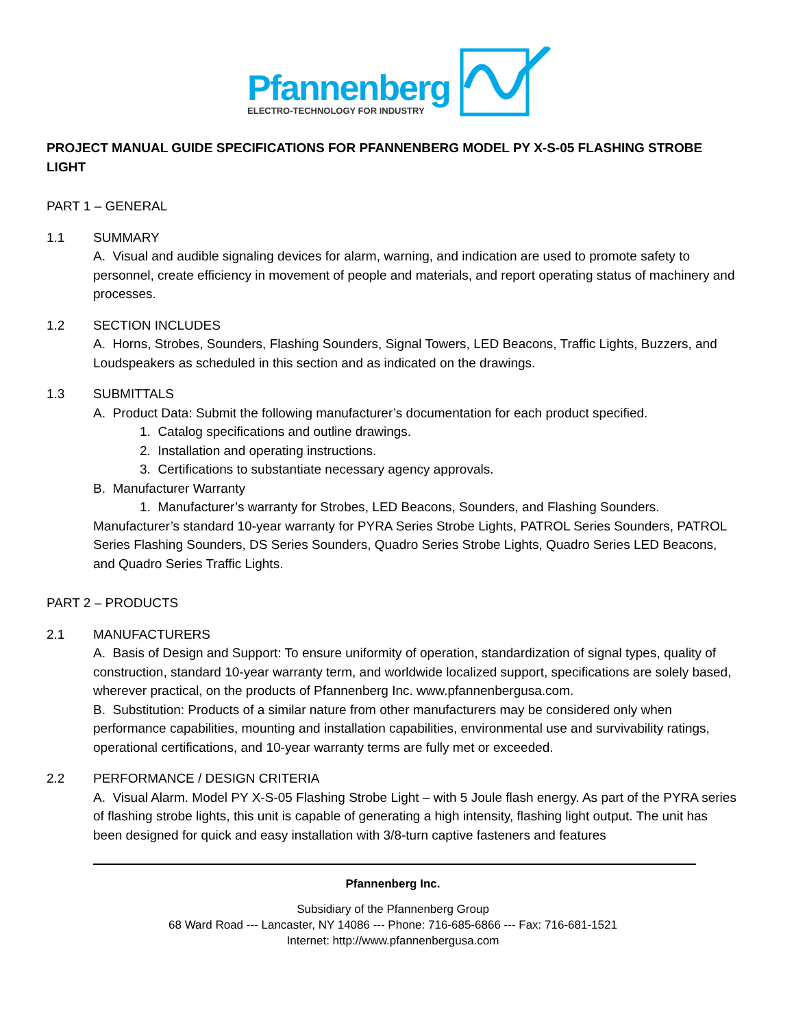Pfannenberg
ELECTRO-TECHNOLOGY FOR INDUSTRY
PROJECT MANUAL GUIDE SPECIFICATIONS FOR PFANNENBERG MODEL PY X-S-05 FLASHING STROBE LIGHT
PART 1 – GENERAL
1.1 SUMMARY
A. Visual and audible signaling devices for alarm, warning, and indication are used to promote safety to personnel, create efficiency in movement of people and materials, and report operating status of machinery and processes.
1.2 SECTION INCLUDES
A. Horns, Strobes, Sounders, Flashing Sounders, Signal Towers, LED Beacons, Traffic Lights, Buzzers, and Loudspeakers as scheduled in this section and as indicated on the drawings.
1.3 SUBMITTALS
A. Product Data: Submit the following manufacturer’s documentation for each product specified.
1. Catalog specifications and outline drawings.
2. Installation and operating instructions.
3. Certifications to substantiate necessary agency approvals.
B. Manufacturer Warranty
1. Manufacturer’s warranty for Strobes, LED Beacons, Sounders, and Flashing Sounders.
Manufacturer’s standard 10-year warranty for PYRA Series Strobe Lights, PATROL Series Sounders, PATROL Series Flashing Sounders, DS Series Sounders, Quadro Series Strobe Lights, Quadro Series LED Beacons, and Quadro Series Traffic Lights.
PART 2 – PRODUCTS
2.1 MANUFACTURERS
A. Basis of Design and Support: To ensure uniformity of operation, standardization of signal types, quality of construction, standard 10-year warranty term, and worldwide localized support, specifications are solely based, wherever practical, on the products of Pfannenberg Inc. www.pfannenbergusa.com.
B. Substitution: Products of a similar nature from other manufacturers may be considered only when performance capabilities, mounting and installation capabilities, environmental use and survivability ratings, operational certifications, and 10-year warranty terms are fully met or exceeded.
2.2 PERFORMANCE / DESIGN CRITERIA
A. Visual Alarm. Model PY X-S-05 Flashing Strobe Light – with 5 Joule flash energy. As part of the PYRA series of flashing strobe lights, this unit is capable of generating a high intensity, flashing light output. The unit has been designed for quick and easy installation with 3/8-turn captive fasteners and features
Pfannenberg Inc.
Subsidiary of the Pfannenberg Group
68 Ward Road --- Lancaster, NY 14086 --- Phone: 716-685-6866 --- Fax: 716-681-1521
Internet: http://www.pfannenbergusa.com